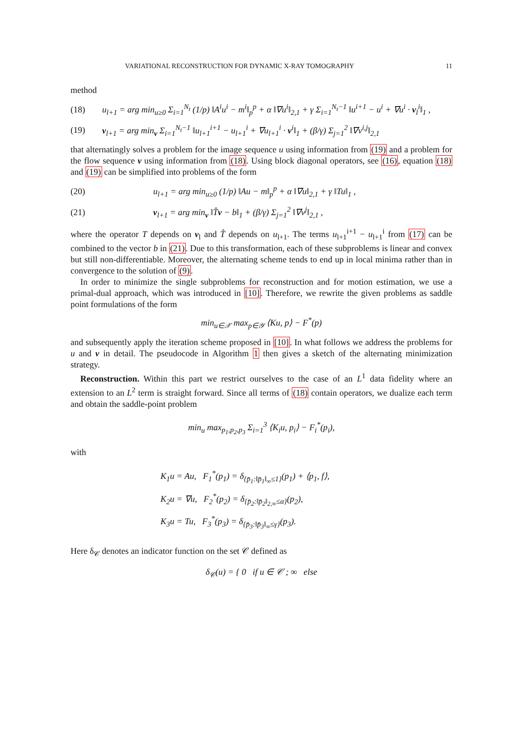VARIATIONAL RECONSTRUCTION FOR DYNAMIC X-RAY TOMOGRAPHY 11
method
(18) u<sub>l+1</sub> = arg min<sub>u≥0</sub> Σ<sub>i=1</sub><sup>N<sub>t</sub></sup> (1/p) ‖A<sup>i</sup>u<sup>i</sup> − m<sup>i</sup>‖<sub>p</sub><sup>p</sup> + α ‖∇u<sup>i</sup>‖<sub>2,1</sub> + γ Σ<sub>i=1</sub><sup>N<sub>t</sub>−1</sup> ‖u<sup>i+1</sup> − u<sup>i</sup> + ∇u<sup>i</sup> · v<sub>l</sub><sup>i</sup>‖<sub>1</sub> ,
(19) v<sub>l+1</sub> = arg min<sub>v</sub> Σ<sub>i=1</sub><sup>N<sub>t</sub>−1</sup> ‖u<sub>l+1</sub><sup>i+1</sup> − u<sub>l+1</sub><sup>i</sup> + ∇u<sub>l+1</sub><sup>i</sup> · v<sup>i</sup>‖<sub>1</sub> + (β/γ) Σ<sub>j=1</sub><sup>2</sup> ‖∇v<sup>i,j</sup>‖<sub>2,1</sub>
that alternatingly solves a problem for the image sequence u using information from (19) and a problem for the flow sequence v using information from (18). Using block diagonal operators, see (16), equation (18) and (19) can be simplified into problems of the form
(20) u<sub>l+1</sub> = arg min<sub>u≥0</sub> (1/p) ‖Au − m‖<sub>p</sub><sup>p</sup> + α ‖∇u‖<sub>2,1</sub> + γ ‖Tu‖<sub>1</sub> ,
(21) v<sub>l+1</sub> = arg min<sub>v</sub> ‖T̂v − b‖<sub>1</sub> + (β/γ) Σ<sub>j=1</sub><sup>2</sup> ‖∇v<sup>j</sup>‖<sub>2,1</sub> ,
where the operator T depends on v<sub>l</sub> and T̂ depends on u<sub>l+1</sub>. The terms u<sub>l+1</sub><sup>i+1</sup> − u<sub>l+1</sub><sup>i</sup> from (17) can be combined to the vector b in (21). Due to this transformation, each of these subproblems is linear and convex but still non-differentiable. Moreover, the alternating scheme tends to end up in local minima rather than in convergence to the solution of (9).
In order to minimize the single subproblems for reconstruction and for motion estimation, we use a primal-dual approach, which was introduced in [10]. Therefore, we rewrite the given problems as saddle point formulations of the form
min<sub>u∈𝒳</sub> max<sub>p∈𝒴</sub> ⟨Ku, p⟩ − F<sup>*</sup>(p)
and subsequently apply the iteration scheme proposed in [10]. In what follows we address the problems for u and v in detail. The pseudocode in Algorithm 1 then gives a sketch of the alternating minimization strategy.
Reconstruction. Within this part we restrict ourselves to the case of an L<sup>1</sup> data fidelity where an extension to an L<sup>2</sup> term is straight forward. Since all terms of (18) contain operators, we dualize each term and obtain the saddle-point problem
min<sub>u</sub> max<sub>p<sub>1</sub>,p<sub>2</sub>,p<sub>3</sub></sub> Σ<sub>i=1</sub><sup>3</sup> ⟨K<sub>i</sub>u, p<sub>i</sub>⟩ − F<sub>i</sub><sup>*</sup>(p<sub>i</sub>),
with
K<sub>1</sub>u = Au, F<sub>1</sub><sup>*</sup>(p<sub>1</sub>) = δ<sub>{p̄<sub>1</sub>:‖p̄<sub>1</sub>‖<sub>∞</sub>≤1}</sub>(p<sub>1</sub>) + ⟨p<sub>1</sub>, f⟩,
K<sub>2</sub>u = ∇u, F<sub>2</sub><sup>*</sup>(p<sub>2</sub>) = δ<sub>{p̄<sub>2</sub>:‖p̄<sub>2</sub>‖<sub>2,∞</sub>≤α}</sub>(p<sub>2</sub>),
K<sub>3</sub>u = Tu, F<sub>3</sub><sup>*</sup>(p<sub>3</sub>) = δ<sub>{p̄<sub>3</sub>:‖p̄<sub>3</sub>‖<sub>∞</sub>≤γ}</sub>(p<sub>3</sub>).
Here δ<sub>𝒞</sub> denotes an indicator function on the set 𝒞 defined as
δ<sub>𝒞</sub>(u) = { 0 if u ∈ 𝒞 ; ∞ else